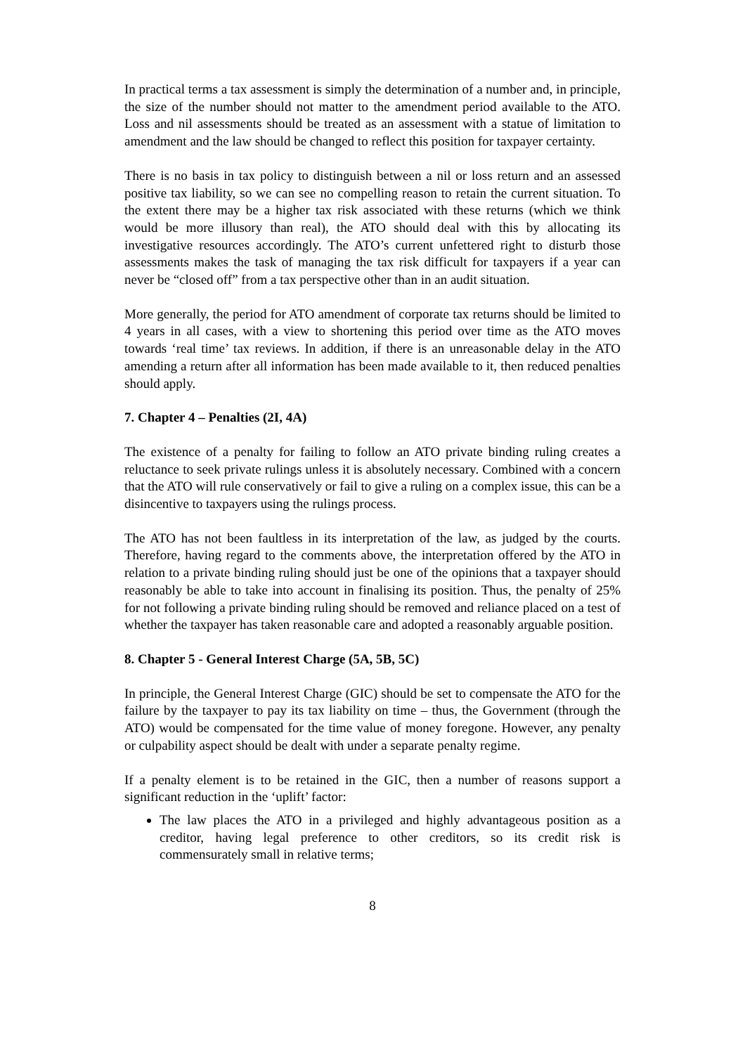In practical terms a tax assessment is simply the determination of a number and, in principle, the size of the number should not matter to the amendment period available to the ATO. Loss and nil assessments should be treated as an assessment with a statue of limitation to amendment and the law should be changed to reflect this position for taxpayer certainty.
There is no basis in tax policy to distinguish between a nil or loss return and an assessed positive tax liability, so we can see no compelling reason to retain the current situation. To the extent there may be a higher tax risk associated with these returns (which we think would be more illusory than real), the ATO should deal with this by allocating its investigative resources accordingly. The ATO’s current unfettered right to disturb those assessments makes the task of managing the tax risk difficult for taxpayers if a year can never be “closed off” from a tax perspective other than in an audit situation.
More generally, the period for ATO amendment of corporate tax returns should be limited to 4 years in all cases, with a view to shortening this period over time as the ATO moves towards ‘real time’ tax reviews. In addition, if there is an unreasonable delay in the ATO amending a return after all information has been made available to it, then reduced penalties should apply.
7. Chapter 4 – Penalties (2I, 4A)
The existence of a penalty for failing to follow an ATO private binding ruling creates a reluctance to seek private rulings unless it is absolutely necessary. Combined with a concern that the ATO will rule conservatively or fail to give a ruling on a complex issue, this can be a disincentive to taxpayers using the rulings process.
The ATO has not been faultless in its interpretation of the law, as judged by the courts. Therefore, having regard to the comments above, the interpretation offered by the ATO in relation to a private binding ruling should just be one of the opinions that a taxpayer should reasonably be able to take into account in finalising its position. Thus, the penalty of 25% for not following a private binding ruling should be removed and reliance placed on a test of whether the taxpayer has taken reasonable care and adopted a reasonably arguable position.
8. Chapter 5 - General Interest Charge (5A, 5B, 5C)
In principle, the General Interest Charge (GIC) should be set to compensate the ATO for the failure by the taxpayer to pay its tax liability on time – thus, the Government (through the ATO) would be compensated for the time value of money foregone. However, any penalty or culpability aspect should be dealt with under a separate penalty regime.
If a penalty element is to be retained in the GIC, then a number of reasons support a significant reduction in the ‘uplift’ factor:
The law places the ATO in a privileged and highly advantageous position as a creditor, having legal preference to other creditors, so its credit risk is commensurately small in relative terms;
8